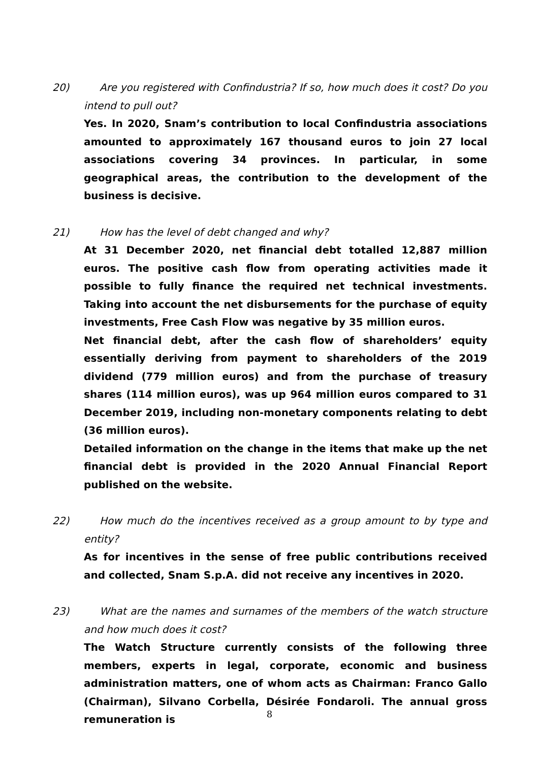20) Are you registered with Confindustria? If so, how much does it cost? Do you intend to pull out?
Yes. In 2020, Snam’s contribution to local Confindustria associations amounted to approximately 167 thousand euros to join 27 local associations covering 34 provinces. In particular, in some geographical areas, the contribution to the development of the business is decisive.
21) How has the level of debt changed and why?
At 31 December 2020, net financial debt totalled 12,887 million euros. The positive cash flow from operating activities made it possible to fully finance the required net technical investments. Taking into account the net disbursements for the purchase of equity investments, Free Cash Flow was negative by 35 million euros.
Net financial debt, after the cash flow of shareholders’ equity essentially deriving from payment to shareholders of the 2019 dividend (779 million euros) and from the purchase of treasury shares (114 million euros), was up 964 million euros compared to 31 December 2019, including non-monetary components relating to debt (36 million euros).
Detailed information on the change in the items that make up the net financial debt is provided in the 2020 Annual Financial Report published on the website.
22) How much do the incentives received as a group amount to by type and entity?
As for incentives in the sense of free public contributions received and collected, Snam S.p.A. did not receive any incentives in 2020.
23) What are the names and surnames of the members of the watch structure and how much does it cost?
The Watch Structure currently consists of the following three members, experts in legal, corporate, economic and business administration matters, one of whom acts as Chairman: Franco Gallo (Chairman), Silvano Corbella, Désirée Fondaroli. The annual gross remuneration is
8